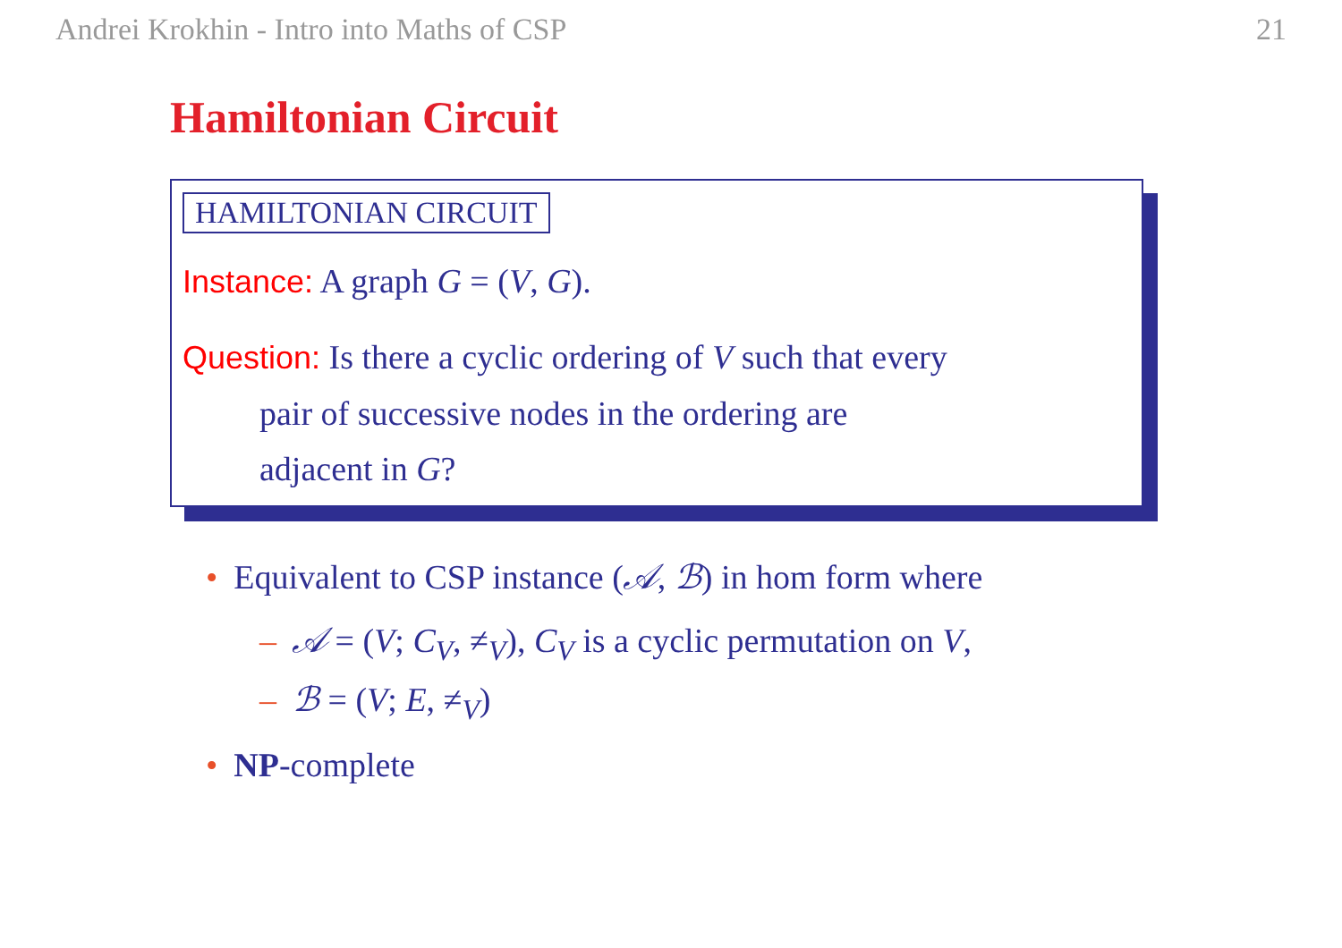Andrei Krokhin - Intro into Maths of CSP 21
Hamiltonian Circuit
HAMILTONIAN CIRCUIT
Instance: A graph G = (V, G).
Question: Is there a cyclic ordering of V such that every
pair of successive nodes in the ordering are
adjacent in G?
• Equivalent to CSP instance (𝒜, ℬ) in hom form where
– 𝒜 = (V; C<sub>V</sub>, ≠<sub>V</sub>), C<sub>V</sub> is a cyclic permutation on V,
– ℬ = (V; E, ≠<sub>V</sub>)
• NP-complete